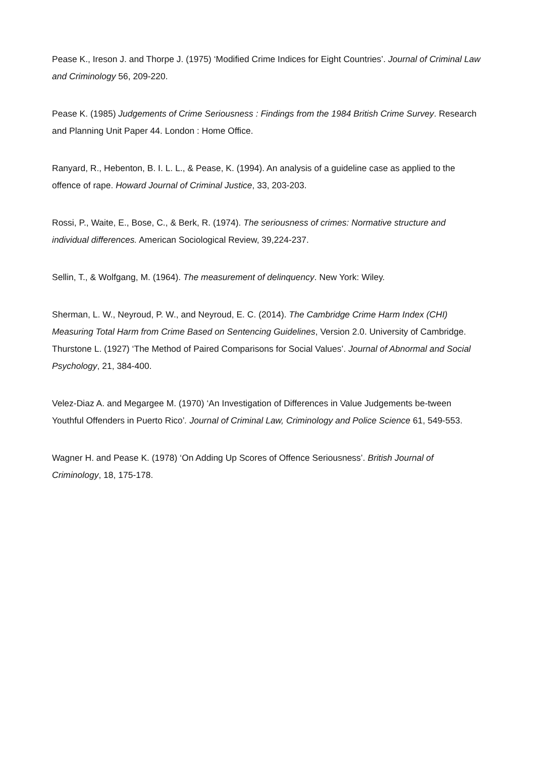Pease K., Ireson J. and Thorpe J. (1975) ‘Modified Crime Indices for Eight Countries’. Journal of Criminal Law and Criminology 56, 209-220.
Pease K. (1985) Judgements of Crime Seriousness : Findings from the 1984 British Crime Survey. Research and Planning Unit Paper 44. London : Home Office.
Ranyard, R., Hebenton, B. I. L. L., & Pease, K. (1994). An analysis of a guideline case as applied to the offence of rape. Howard Journal of Criminal Justice, 33, 203-203.
Rossi, P., Waite, E., Bose, C., & Berk, R. (1974). The seriousness of crimes: Normative structure and individual differences. American Sociological Review, 39,224-237.
Sellin, T., & Wolfgang, M. (1964). The measurement of delinquency. New York: Wiley.
Sherman, L. W., Neyroud, P. W., and Neyroud, E. C. (2014). The Cambridge Crime Harm Index (CHI) Measuring Total Harm from Crime Based on Sentencing Guidelines, Version 2.0. University of Cambridge.
Thurstone L. (1927) ‘The Method of Paired Comparisons for Social Values’. Journal of Abnormal and Social Psychology, 21, 384-400.
Velez-Diaz A. and Megargee M. (1970) ‘An Investigation of Differences in Value Judgements be-tween Youthful Offenders in Puerto Rico’. Journal of Criminal Law, Criminology and Police Science 61, 549-553.
Wagner H. and Pease K. (1978) ‘On Adding Up Scores of Offence Seriousness’. British Journal of Criminology, 18, 175-178.